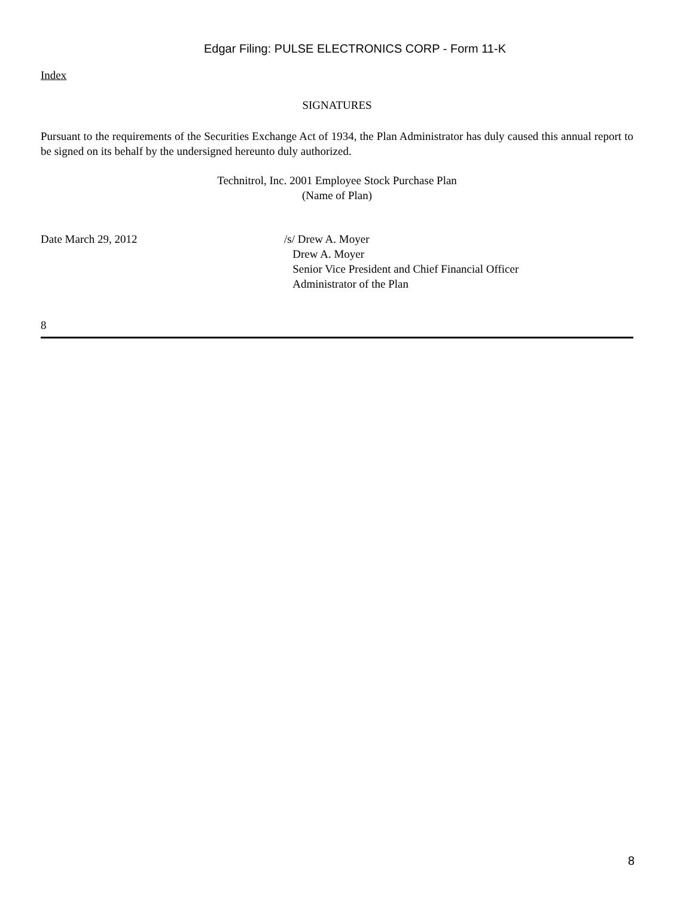Edgar Filing: PULSE ELECTRONICS CORP - Form 11-K
Index
SIGNATURES
Pursuant to the requirements of the Securities Exchange Act of 1934, the Plan Administrator has duly caused this annual report to be signed on its behalf by the undersigned hereunto duly authorized.
Technitrol, Inc. 2001 Employee Stock Purchase Plan
(Name of Plan)
Date March 29, 2012 /s/ Drew A. Moyer
Drew A. Moyer
Senior Vice President and Chief Financial Officer
Administrator of the Plan
8
8